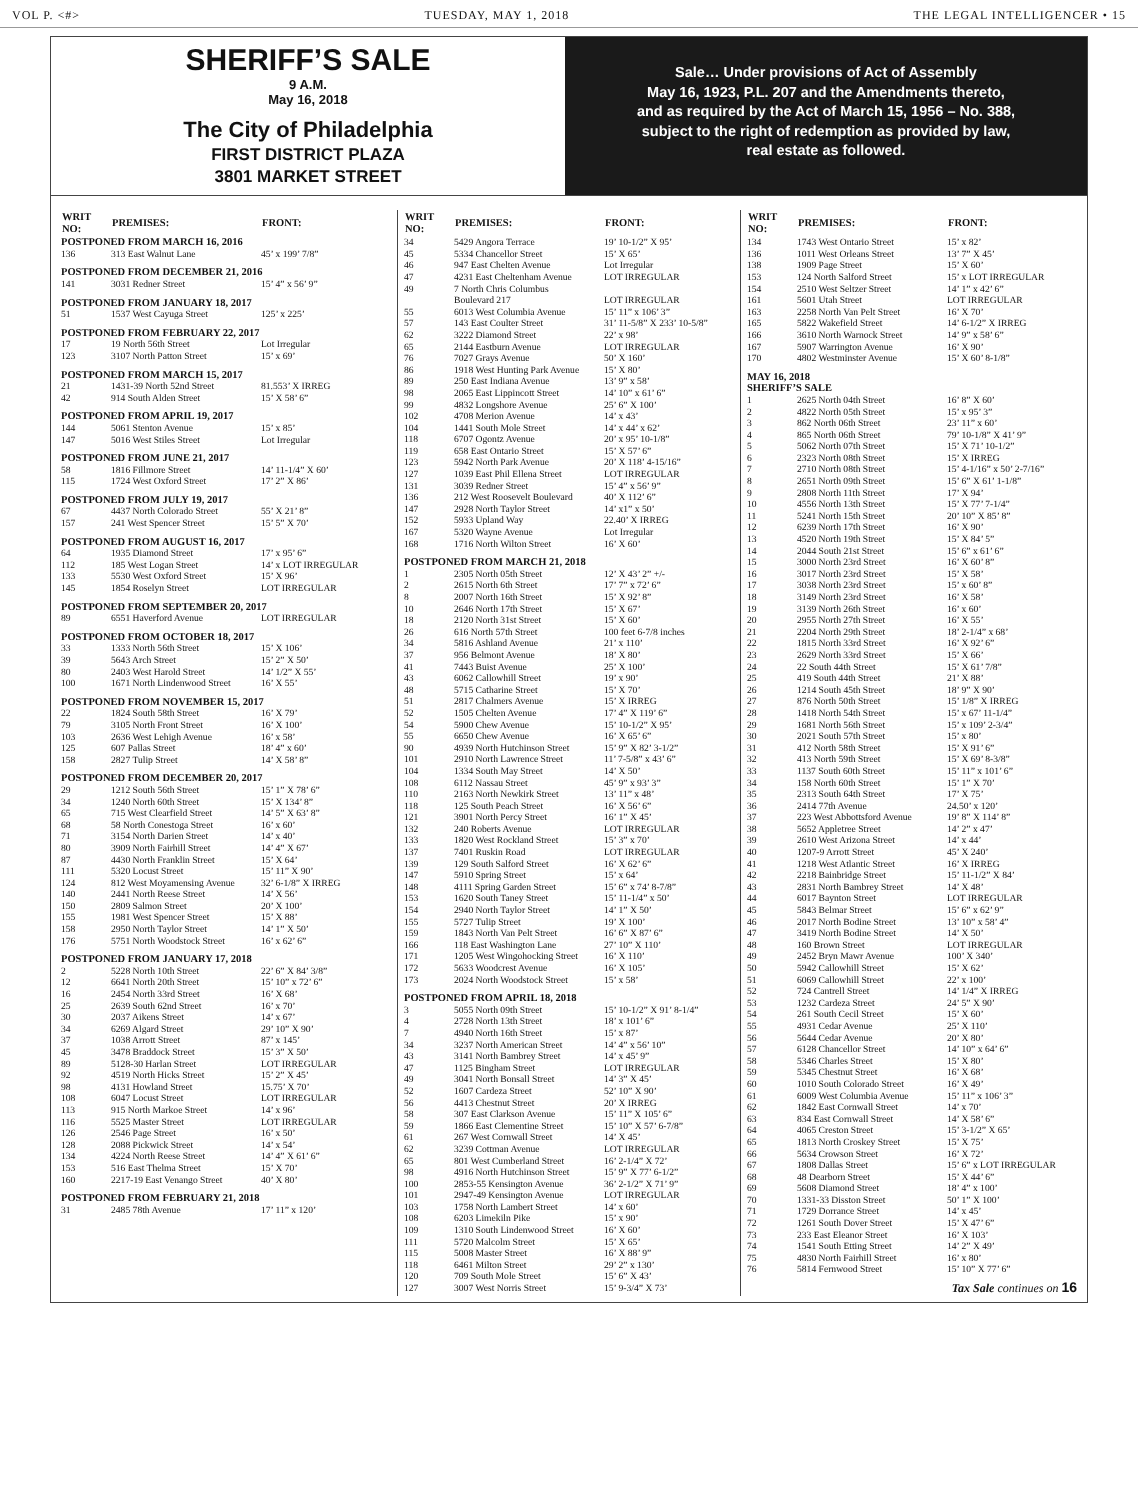VOL P. <#> TUESDAY, MAY 1, 2018 THE LEGAL INTELLIGENCER • 15
SHERIFF’S SALE
9 A.M.
May 16, 2018
The City of Philadelphia
FIRST DISTRICT PLAZA
3801 MARKET STREET
Sale… Under provisions of Act of Assembly
May 16, 1923, P.L. 207 and the Amendments thereto,
and as required by the Act of March 15, 1956 – No. 388,
subject to the right of redemption as provided by law,
real estate as followed.
| WRIT NO: | PREMISES: | FRONT: |
| --- | --- | --- |
| POSTPONED FROM MARCH 16, 2016 | | |
| 136 | 313 East Walnut Lane | 45’ x 199’ 7/8” |
| POSTPONED FROM DECEMBER 21, 2016 | | |
| 141 | 3031 Redner Street | 15’ 4” x 56’ 9” |
| POSTPONED FROM JANUARY 18, 2017 | | |
| 51 | 1537 West Cayuga Street | 125’ x 225’ |
| POSTPONED FROM FEBRUARY 22, 2017 | | |
| 17 | 19 North 56th Street | Lot Irregular |
| 123 | 3107 North Patton Street | 15’ x 69’ |
| POSTPONED FROM MARCH 15, 2017 | | |
| 21 | 1431-39 North 52nd Street | 81.553’ X IRREG |
| 42 | 914 South Alden Street | 15’ X 58’ 6” |
| POSTPONED FROM APRIL 19, 2017 | | |
| 144 | 5061 Stenton Avenue | 15’ x 85’ |
| 147 | 5016 West Stiles Street | Lot Irregular |
| POSTPONED FROM JUNE 21, 2017 | | |
| 58 | 1816 Fillmore Street | 14’ 11-1/4” X 60’ |
| 115 | 1724 West Oxford Street | 17’ 2” X 86’ |
| POSTPONED FROM JULY 19, 2017 | | |
| 67 | 4437 North Colorado Street | 55’ X 21’ 8” |
| 157 | 241 West Spencer Street | 15’ 5” X 70’ |
| POSTPONED FROM AUGUST 16, 2017 | | |
| 64 | 1935 Diamond Street | 17’ x 95’ 6” |
| 112 | 185 West Logan Street | 14’ x LOT IRREGULAR |
| 133 | 5530 West Oxford Street | 15’ X 96’ |
| 145 | 1854 Roselyn Street | LOT IRREGULAR |
| POSTPONED FROM SEPTEMBER 20, 2017 | | |
| 89 | 6551 Haverford Avenue | LOT IRREGULAR |
| POSTPONED FROM OCTOBER 18, 2017 | | |
| 33 | 1333 North 56th Street | 15’ X 106’ |
| 39 | 5643 Arch Street | 15’ 2” X 50’ |
| 80 | 2403 West Harold Street | 14’ 1/2” X 55’ |
| 100 | 1671 North Lindenwood Street | 16’ X 55’ |
| POSTPONED FROM NOVEMBER 15, 2017 | | |
| 22 | 1824 South 58th Street | 16’ X 79’ |
| 79 | 3105 North Front Street | 16’ X 100’ |
| 103 | 2636 West Lehigh Avenue | 16’ x 58’ |
| 125 | 607 Pallas Street | 18’ 4” x 60’ |
| 158 | 2827 Tulip Street | 14’ X 58’ 8” |
| POSTPONED FROM DECEMBER 20, 2017 | | |
| 29 | 1212 South 56th Street | 15’ 1” X 78’ 6” |
| 34 | 1240 North 60th Street | 15’ X 134’ 8” |
| 65 | 715 West Clearfield Street | 14’ 5” X 63’ 8” |
| 68 | 58 North Conestoga Street | 16’ x 60’ |
| 71 | 3154 North Darien Street | 14’ x 40’ |
| 80 | 3909 North Fairhill Street | 14’ 4” X 67’ |
| 87 | 4430 North Franklin Street | 15’ X 64’ |
| 111 | 5320 Locust Street | 15’ 11” X 90’ |
| 124 | 812 West Moyamensing Avenue | 32’ 6-1/8” X IRREG |
| 140 | 2441 North Reese Street | 14’ X 56’ |
| 150 | 2809 Salmon Street | 20’ X 100’ |
| 155 | 1981 West Spencer Street | 15’ X 88’ |
| 158 | 2950 North Taylor Street | 14’ 1” X 50’ |
| 176 | 5751 North Woodstock Street | 16’ x 62’ 6” |
| POSTPONED FROM JANUARY 17, 2018 | | |
| 2 | 5228 North 10th Street | 22’ 6” X 84’ 3/8” |
| 12 | 6641 North 20th Street | 15’ 10” x 72’ 6” |
| 16 | 2454 North 33rd Street | 16’ X 68’ |
| 25 | 2639 South 62nd Street | 16’ x 70’ |
| 30 | 2037 Aikens Street | 14’ x 67’ |
| 34 | 6269 Algard Street | 29’ 10” X 90’ |
| 37 | 1038 Arrott Street | 87’ x 145’ |
| 45 | 3478 Braddock Street | 15’ 3” X 50’ |
| 89 | 5128-30 Harlan Street | LOT IRREGULAR |
| 92 | 4519 North Hicks Street | 15’ 2” X 45’ |
| 98 | 4131 Howland Street | 15.75’ X 70’ |
| 108 | 6047 Locust Street | LOT IRREGULAR |
| 113 | 915 North Markoe Street | 14’ x 96’ |
| 116 | 5525 Master Street | LOT IRREGULAR |
| 126 | 2546 Page Street | 16’ x 50’ |
| 128 | 2088 Pickwick Street | 14’ x 54’ |
| 134 | 4224 North Reese Street | 14’ 4” X 61’ 6” |
| 153 | 516 East Thelma Street | 15’ X 70’ |
| 160 | 2217-19 East Venango Street | 40’ X 80’ |
| POSTPONED FROM FEBRUARY 21, 2018 | | |
| 31 | 2485 78th Avenue | 17’ 11” x 120’ |
| WRIT NO: | PREMISES: | FRONT: |
| --- | --- | --- |
| 34 | 5429 Angora Terrace | 19’ 10-1/2” X 95’ |
| 45 | 5334 Chancellor Street | 15’ X 65’ |
| 46 | 947 East Chelten Avenue | Lot Irregular |
| 47 | 4231 East Cheltenham Avenue | LOT IRREGULAR |
| 49 | 7 North Chris Columbus Boulevard 217 | LOT IRREGULAR |
| 55 | 6013 West Columbia Avenue | 15’ 11” x 106’ 3” |
| 57 | 143 East Coulter Street | 31’ 11-5/8” X 233’ 10-5/8” |
| 62 | 3222 Diamond Street | 22’ x 98’ |
| 65 | 2144 Eastburn Avenue | LOT IRREGULAR |
| 76 | 7027 Grays Avenue | 50’ X 160’ |
| 86 | 1918 West Hunting Park Avenue | 15’ X 80’ |
| 89 | 250 East Indiana Avenue | 13’ 9” x 58’ |
| 98 | 2065 East Lippincott Street | 14’ 10” x 61’ 6” |
| 99 | 4832 Longshore Avenue | 25’ 6” X 100’ |
| 102 | 4708 Merion Avenue | 14’ x 43’ |
| 104 | 1441 South Mole Street | 14’ x 44’ x 62’ |
| 118 | 6707 Ogontz Avenue | 20’ x 95’ 10-1/8” |
| 119 | 658 East Ontario Street | 15’ X 57’ 6” |
| 123 | 5942 North Park Avenue | 20’ X 118’ 4-15/16” |
| 127 | 1039 East Phil Ellena Street | LOT IRREGULAR |
| 131 | 3039 Redner Street | 15’ 4” x 56’ 9” |
| 136 | 212 West Roosevelt Boulevard | 40’ X 112’ 6” |
| 147 | 2928 North Taylor Street | 14’ x1” x 50’ |
| 152 | 5933 Upland Way | 22.40’ X IRREG |
| 167 | 5320 Wayne Avenue | Lot Irregular |
| 168 | 1716 North Wilton Street | 16’ X 60’ |
| POSTPONED FROM MARCH 21, 2018 | | |
| 1 | 2305 North 05th Street | 12’ X 43’ 2” +/- |
| 2 | 2615 North 6th Street | 17’ 7” x 72’ 6” |
| 8 | 2007 North 16th Street | 15’ X 92’ 8” |
| 10 | 2646 North 17th Street | 15’ X 67’ |
| 18 | 2120 North 31st Street | 15’ X 60’ |
| 26 | 616 North 57th Street | 100 feet 6-7/8 inches |
| 34 | 5816 Ashland Avenue | 21’ x 110’ |
| 37 | 956 Belmont Avenue | 18’ X 80’ |
| 41 | 7443 Buist Avenue | 25’ X 100’ |
| 43 | 6062 Callowhill Street | 19’ x 90’ |
| 48 | 5715 Catharine Street | 15’ X 70’ |
| 51 | 2817 Chalmers Avenue | 15’ X IRREG |
| 52 | 1505 Chelten Avenue | 17’ 4” X 119’ 6” |
| 54 | 5900 Chew Avenue | 15’ 10-1/2” X 95’ |
| 55 | 6650 Chew Avenue | 16’ X 65’ 6” |
| 90 | 4939 North Hutchinson Street | 15’ 9” X 82’ 3-1/2” |
| 101 | 2910 North Lawrence Street | 11’ 7-5/8” x 43’ 6” |
| 104 | 1334 South May Street | 14’ X 50’ |
| 108 | 6112 Nassau Street | 45’ 9” x 93’ 3” |
| 110 | 2163 North Newkirk Street | 13’ 11” x 48’ |
| 118 | 125 South Peach Street | 16’ X 56’ 6” |
| 121 | 3901 North Percy Street | 16’ 1” X 45’ |
| 132 | 240 Roberts Avenue | LOT IRREGULAR |
| 133 | 1820 West Rockland Street | 15’ 3” x 70’ |
| 137 | 7401 Ruskin Road | LOT IRREGULAR |
| 139 | 129 South Salford Street | 16’ X 62’ 6” |
| 147 | 5910 Spring Street | 15’ x 64’ |
| 148 | 4111 Spring Garden Street | 15’ 6” x 74’ 8-7/8” |
| 153 | 1620 South Taney Street | 15’ 11-1/4” x 50’ |
| 154 | 2940 North Taylor Street | 14’ 1” X 50’ |
| 155 | 5727 Tulip Street | 19’ X 100’ |
| 159 | 1843 North Van Pelt Street | 16’ 6” X 87’ 6” |
| 166 | 118 East Washington Lane | 27’ 10” X 110’ |
| 171 | 1205 West Wingohocking Street | 16’ X 110’ |
| 172 | 5633 Woodcrest Avenue | 16’ X 105’ |
| 173 | 2024 North Woodstock Street | 15’ x 58’ |
| POSTPONED FROM APRIL 18, 2018 | | |
| 3 | 5055 North 09th Street | 15’ 10-1/2” X 91’ 8-1/4” |
| 4 | 2728 North 13th Street | 18’ x 101’ 6” |
| 7 | 4940 North 16th Street | 15’ x 87’ |
| 34 | 3237 North American Street | 14’ 4” x 56’ 10” |
| 43 | 3141 North Bambrey Street | 14’ x 45’ 9” |
| 47 | 1125 Bingham Street | LOT IRREGULAR |
| 49 | 3041 North Bonsall Street | 14’ 3” X 45’ |
| 52 | 1607 Cardeza Street | 52’ 10” X 90’ |
| 56 | 4413 Chestnut Street | 20’ X IRREG |
| 58 | 307 East Clarkson Avenue | 15’ 11” X 105’ 6” |
| 59 | 1866 East Clementine Street | 15’ 10” X 57’ 6-7/8” |
| 61 | 267 West Cornwall Street | 14’ X 45’ |
| 62 | 3239 Cottman Avenue | LOT IRREGULAR |
| 65 | 801 West Cumberland Street | 16’ 2-1/4” X 72’ |
| 98 | 4916 North Hutchinson Street | 15’ 9” X 77’ 6-1/2” |
| 100 | 2853-55 Kensington Avenue | 36’ 2-1/2” X 71’ 9” |
| 101 | 2947-49 Kensington Avenue | LOT IRREGULAR |
| 103 | 1758 North Lambert Street | 14’ x 60’ |
| 108 | 6203 Limekiln Pike | 15’ x 90’ |
| 109 | 1310 South Lindenwood Street | 16’ X 60’ |
| 111 | 5720 Malcolm Street | 15’ X 65’ |
| 115 | 5008 Master Street | 16’ X 88’ 9” |
| 118 | 6461 Milton Street | 29’ 2” x 130’ |
| 120 | 709 South Mole Street | 15’ 6” X 43’ |
| 127 | 3007 West Norris Street | 15’ 9-3/4” X 73’ |
| WRIT NO: | PREMISES: | FRONT: |
| --- | --- | --- |
| 134 | 1743 West Ontario Street | 15’ x 82’ |
| 136 | 1011 West Orleans Street | 13’ 7” X 45’ |
| 138 | 1909 Page Street | 15’ X 60’ |
| 153 | 124 North Salford Street | 15’ x LOT IRREGULAR |
| 154 | 2510 West Seltzer Street | 14’ 1” x 42’ 6” |
| 161 | 5601 Utah Street | LOT IRREGULAR |
| 163 | 2258 North Van Pelt Street | 16’ X 70’ |
| 165 | 5822 Wakefield Street | 14’ 6-1/2” X IRREG |
| 166 | 3610 North Warnock Street | 14’ 9” x 58’ 6” |
| 167 | 5907 Warrington Avenue | 16’ X 90’ |
| 170 | 4802 Westminster Avenue | 15’ X 60’ 8-1/8” |
| MAY 16, 2018 SHERIFF’S SALE | | |
| 1 | 2625 North 04th Street | 16’ 8” X 60’ |
| 2 | 4822 North 05th Street | 15’ x 95’ 3” |
| 3 | 862 North 06th Street | 23’ 11” x 60’ |
| 4 | 865 North 06th Street | 79’ 10-1/8” X 41’ 9” |
| 5 | 5062 North 07th Street | 15’ X 71’ 10-1/2” |
| 6 | 2323 North 08th Street | 15’ X IRREG |
| 7 | 2710 North 08th Street | 15’ 4-1/16” x 50’ 2-7/16” |
| 8 | 2651 North 09th Street | 15’ 6” X 61’ 1-1/8” |
| 9 | 2808 North 11th Street | 17’ X 94’ |
| 10 | 4556 North 13th Street | 15’ X 77’ 7-1/4” |
| 11 | 5241 North 15th Street | 20’ 10” X 85’ 8” |
| 12 | 6239 North 17th Street | 16’ X 90’ |
| 13 | 4520 North 19th Street | 15’ X 84’ 5” |
| 14 | 2044 South 21st Street | 15’ 6” x 61’ 6” |
| 15 | 3000 North 23rd Street | 16’ X 60’ 8” |
| 16 | 3017 North 23rd Street | 15’ X 58’ |
| 17 | 3038 North 23rd Street | 15’ x 60’ 8” |
| 18 | 3149 North 23rd Street | 16’ X 58’ |
| 19 | 3139 North 26th Street | 16’ x 60’ |
| 20 | 2955 North 27th Street | 16’ X 55’ |
| 21 | 2204 North 29th Street | 18’ 2-1/4” x 68’ |
| 22 | 1815 North 33rd Street | 16’ X 92’ 6” |
| 23 | 2629 North 33rd Street | 15’ X 66’ |
| 24 | 22 South 44th Street | 15’ X 61’ 7/8” |
| 25 | 419 South 44th Street | 21’ X 88’ |
| 26 | 1214 South 45th Street | 18’ 9” X 90’ |
| 27 | 876 North 50th Street | 15’ 1/8” X IRREG |
| 28 | 1418 North 54th Street | 15’ x 67’ 11-1/4” |
| 29 | 1681 North 56th Street | 15’ x 109’ 2-3/4” |
| 30 | 2021 South 57th Street | 15’ x 80’ |
| 31 | 412 North 58th Street | 15’ X 91’ 6” |
| 32 | 413 North 59th Street | 15’ X 69’ 8-3/8” |
| 33 | 1137 South 60th Street | 15’ 11” x 101’ 6” |
| 34 | 158 North 60th Street | 15’ 1” X 70’ |
| 35 | 2313 South 64th Street | 17’ X 75’ |
| 36 | 2414 77th Avenue | 24.50’ x 120’ |
| 37 | 223 West Abbottsford Avenue | 19’ 8” X 114’ 8” |
| 38 | 5652 Appletree Street | 14’ 2” x 47’ |
| 39 | 2610 West Arizona Street | 14’ x 44’ |
| 40 | 1207-9 Arrott Street | 45’ X 240’ |
| 41 | 1218 West Atlantic Street | 16’ X IRREG |
| 42 | 2218 Bainbridge Street | 15’ 11-1/2” X 84’ |
| 43 | 2831 North Bambrey Street | 14’ X 48’ |
| 44 | 6017 Baynton Street | LOT IRREGULAR |
| 45 | 5843 Belmar Street | 15’ 6” x 62’ 9” |
| 46 | 2017 North Bodine Street | 13’ 10” x 58’ 4” |
| 47 | 3419 North Bodine Street | 14’ X 50’ |
| 48 | 160 Brown Street | LOT IRREGULAR |
| 49 | 2452 Bryn Mawr Avenue | 100’ X 340’ |
| 50 | 5942 Callowhill Street | 15’ X 62’ |
| 51 | 6069 Callowhill Street | 22’ x 100’ |
| 52 | 724 Cantrell Street | 14’ 1/4” X IRREG |
| 53 | 1232 Cardeza Street | 24’ 5” X 90’ |
| 54 | 261 South Cecil Street | 15’ X 60’ |
| 55 | 4931 Cedar Avenue | 25’ X 110’ |
| 56 | 5644 Cedar Avenue | 20’ X 80’ |
| 57 | 6128 Chancellor Street | 14’ 10” x 64’ 6” |
| 58 | 5346 Charles Street | 15’ X 80’ |
| 59 | 5345 Chestnut Street | 16’ X 68’ |
| 60 | 1010 South Colorado Street | 16’ X 49’ |
| 61 | 6009 West Columbia Avenue | 15’ 11” x 106’ 3” |
| 62 | 1842 East Cornwall Street | 14’ x 70’ |
| 63 | 834 East Cornwall Street | 14’ X 58’ 6” |
| 64 | 4065 Creston Street | 15’ 3-1/2” X 65’ |
| 65 | 1813 North Croskey Street | 15’ X 75’ |
| 66 | 5634 Crowson Street | 16’ X 72’ |
| 67 | 1808 Dallas Street | 15’ 6” x LOT IRREGULAR |
| 68 | 48 Dearborn Street | 15’ X 44’ 6” |
| 69 | 5608 Diamond Street | 18’ 4” x 100’ |
| 70 | 1331-33 Disston Street | 50’ 1” X 100’ |
| 71 | 1729 Dorrance Street | 14’ x 45’ |
| 72 | 1261 South Dover Street | 15’ X 47’ 6” |
| 73 | 233 East Eleanor Street | 16’ X 103’ |
| 74 | 1541 South Etting Street | 14’ 2” X 49’ |
| 75 | 4830 North Fairhill Street | 16’ x 80’ |
| 76 | 5814 Fernwood Street | 15’ 10” X 77’ 6” |
Tax Sale continues on 16